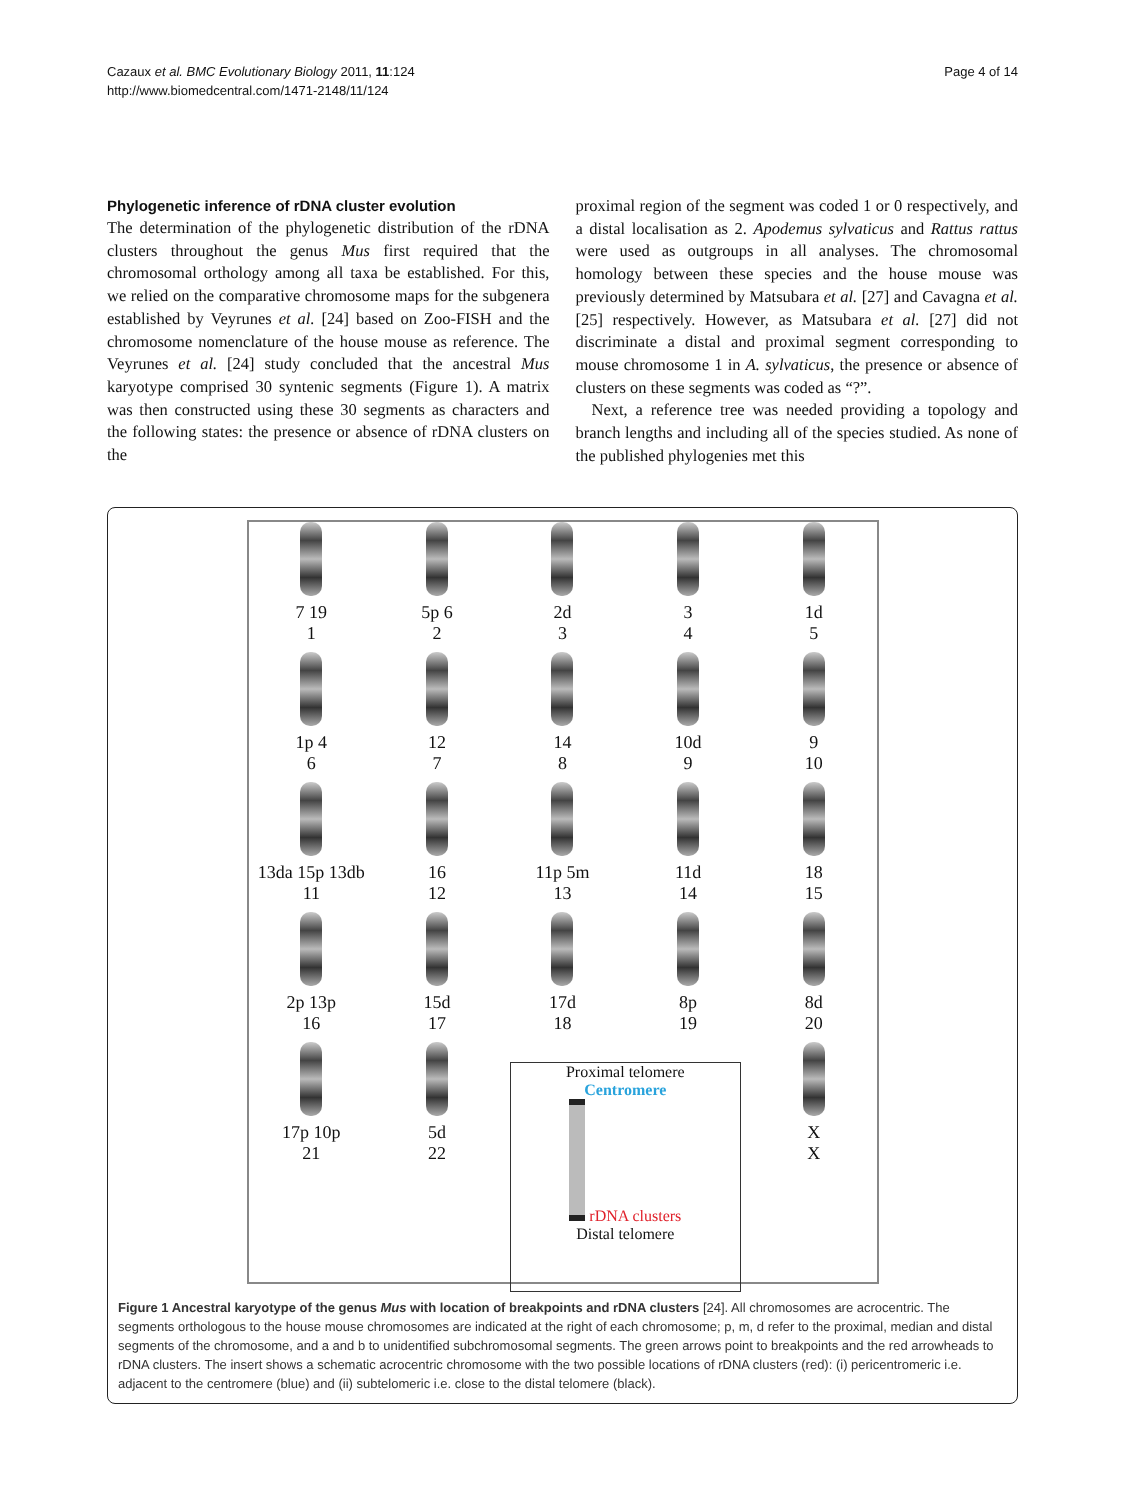Cazaux et al. BMC Evolutionary Biology 2011, 11:124
http://www.biomedcentral.com/1471-2148/11/124
Page 4 of 14
Phylogenetic inference of rDNA cluster evolution
The determination of the phylogenetic distribution of the rDNA clusters throughout the genus Mus first required that the chromosomal orthology among all taxa be established. For this, we relied on the comparative chromosome maps for the subgenera established by Veyrunes et al. [24] based on Zoo-FISH and the chromosome nomenclature of the house mouse as reference. The Veyrunes et al. [24] study concluded that the ancestral Mus karyotype comprised 30 syntenic segments (Figure 1). A matrix was then constructed using these 30 segments as characters and the following states: the presence or absence of rDNA clusters on the
proximal region of the segment was coded 1 or 0 respectively, and a distal localisation as 2. Apodemus sylvaticus and Rattus rattus were used as outgroups in all analyses. The chromosomal homology between these species and the house mouse was previously determined by Matsubara et al. [27] and Cavagna et al. [25] respectively. However, as Matsubara et al. [27] did not discriminate a distal and proximal segment corresponding to mouse chromosome 1 in A. sylvaticus, the presence or absence of clusters on these segments was coded as “?”.
Next, a reference tree was needed providing a topology and branch lengths and including all of the species studied. As none of the published phylogenies met this
7 19
1
5p 6
2
2d
3
3
4
1d
5
1p 4
6
12
7
14
8
10d
9
9
10
13da 15p 13db
11
16
12
11p 5m
13
11d
14
18
15
2p 13p
16
15d
17
17d
18
8p
19
8d
20
17p 10p
21
5d
22
Proximal telomere
Centromere
rDNA clusters
Distal telomere
X
X
Figure 1 Ancestral karyotype of the genus Mus with location of breakpoints and rDNA clusters [24]. All chromosomes are acrocentric. The segments orthologous to the house mouse chromosomes are indicated at the right of each chromosome; p, m, d refer to the proximal, median and distal segments of the chromosome, and a and b to unidentified subchromosomal segments. The green arrows point to breakpoints and the red arrowheads to rDNA clusters. The insert shows a schematic acrocentric chromosome with the two possible locations of rDNA clusters (red): (i) pericentromeric i.e. adjacent to the centromere (blue) and (ii) subtelomeric i.e. close to the distal telomere (black).